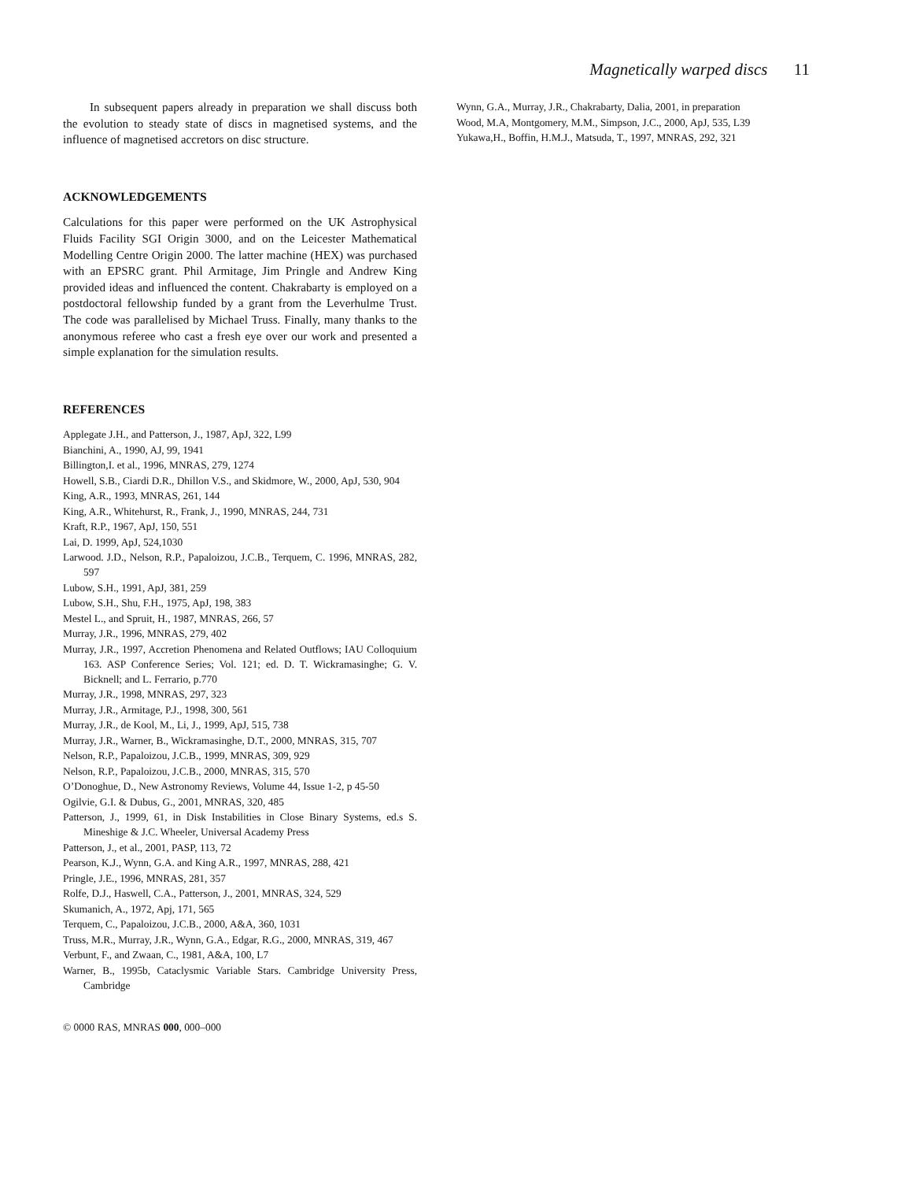Magnetically warped discs 11
In subsequent papers already in preparation we shall discuss both the evolution to steady state of discs in magnetised systems, and the influence of magnetised accretors on disc structure.
ACKNOWLEDGEMENTS
Calculations for this paper were performed on the UK Astrophysical Fluids Facility SGI Origin 3000, and on the Leicester Mathematical Modelling Centre Origin 2000. The latter machine (HEX) was purchased with an EPSRC grant. Phil Armitage, Jim Pringle and Andrew King provided ideas and influenced the content. Chakrabarty is employed on a postdoctoral fellowship funded by a grant from the Leverhulme Trust. The code was parallelised by Michael Truss. Finally, many thanks to the anonymous referee who cast a fresh eye over our work and presented a simple explanation for the simulation results.
REFERENCES
Applegate J.H., and Patterson, J., 1987, ApJ, 322, L99
Bianchini, A., 1990, AJ, 99, 1941
Billington,I. et al., 1996, MNRAS, 279, 1274
Howell, S.B., Ciardi D.R., Dhillon V.S., and Skidmore, W., 2000, ApJ, 530, 904
King, A.R., 1993, MNRAS, 261, 144
King, A.R., Whitehurst, R., Frank, J., 1990, MNRAS, 244, 731
Kraft, R.P., 1967, ApJ, 150, 551
Lai, D. 1999, ApJ, 524,1030
Larwood. J.D., Nelson, R.P., Papaloizou, J.C.B., Terquem, C. 1996, MNRAS, 282, 597
Lubow, S.H., 1991, ApJ, 381, 259
Lubow, S.H., Shu, F.H., 1975, ApJ, 198, 383
Mestel L., and Spruit, H., 1987, MNRAS, 266, 57
Murray, J.R., 1996, MNRAS, 279, 402
Murray, J.R., 1997, Accretion Phenomena and Related Outflows; IAU Colloquium 163. ASP Conference Series; Vol. 121; ed. D. T. Wickramasinghe; G. V. Bicknell; and L. Ferrario, p.770
Murray, J.R., 1998, MNRAS, 297, 323
Murray, J.R., Armitage, P.J., 1998, 300, 561
Murray, J.R., de Kool, M., Li, J., 1999, ApJ, 515, 738
Murray, J.R., Warner, B., Wickramasinghe, D.T., 2000, MNRAS, 315, 707
Nelson, R.P., Papaloizou, J.C.B., 1999, MNRAS, 309, 929
Nelson, R.P., Papaloizou, J.C.B., 2000, MNRAS, 315, 570
O’Donoghue, D., New Astronomy Reviews, Volume 44, Issue 1-2, p 45-50
Ogilvie, G.I. & Dubus, G., 2001, MNRAS, 320, 485
Patterson, J., 1999, 61, in Disk Instabilities in Close Binary Systems, ed.s S. Mineshige & J.C. Wheeler, Universal Academy Press
Patterson, J., et al., 2001, PASP, 113, 72
Pearson, K.J., Wynn, G.A. and King A.R., 1997, MNRAS, 288, 421
Pringle, J.E., 1996, MNRAS, 281, 357
Rolfe, D.J., Haswell, C.A., Patterson, J., 2001, MNRAS, 324, 529
Skumanich, A., 1972, Apj, 171, 565
Terquem, C., Papaloizou, J.C.B., 2000, A&A, 360, 1031
Truss, M.R., Murray, J.R., Wynn, G.A., Edgar, R.G., 2000, MNRAS, 319, 467
Verbunt, F., and Zwaan, C., 1981, A&A, 100, L7
Warner, B., 1995b, Cataclysmic Variable Stars. Cambridge University Press, Cambridge
© 0000 RAS, MNRAS 000, 000–000
Wynn, G.A., Murray, J.R., Chakrabarty, Dalia, 2001, in preparation
Wood, M.A, Montgomery, M.M., Simpson, J.C., 2000, ApJ, 535, L39
Yukawa,H., Boffin, H.M.J., Matsuda, T., 1997, MNRAS, 292, 321